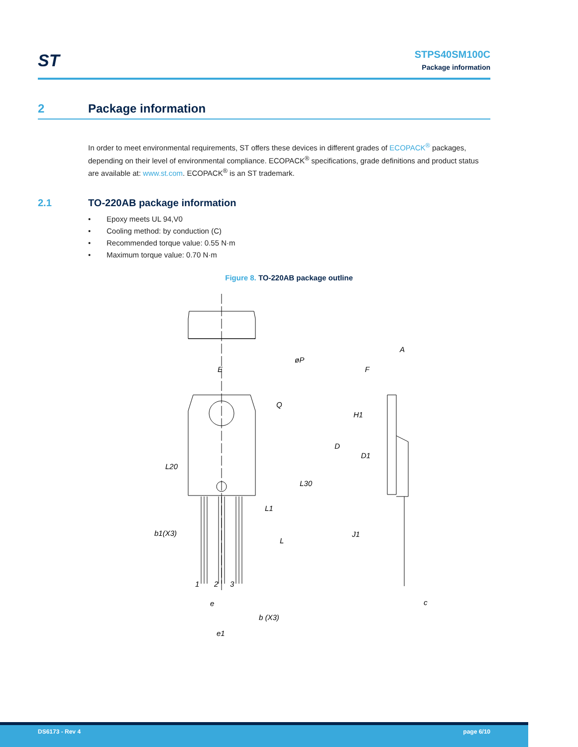ST
STPS40SM100C
Package information
2 Package information
In order to meet environmental requirements, ST offers these devices in different grades of ECOPACK<sup>®</sup> packages, depending on their level of environmental compliance. ECOPACK<sup>®</sup> specifications, grade definitions and product status are available at: www.st.com. ECOPACK<sup>®</sup> is an ST trademark.
2.1 TO-220AB package information
• Epoxy meets UL 94,V0
• Cooling method: by conduction (C)
• Recommended torque value: 0.55 N·m
• Maximum torque value: 0.70 N·m
Figure 8. TO-220AB package outline
E
øP
Q
L20
L30
L1
L
b1(X3)
e
b (X3)
e1
A
F
H1
D
D1
J1
c
1
2
3
DS6173 - Rev 4 page 6/10